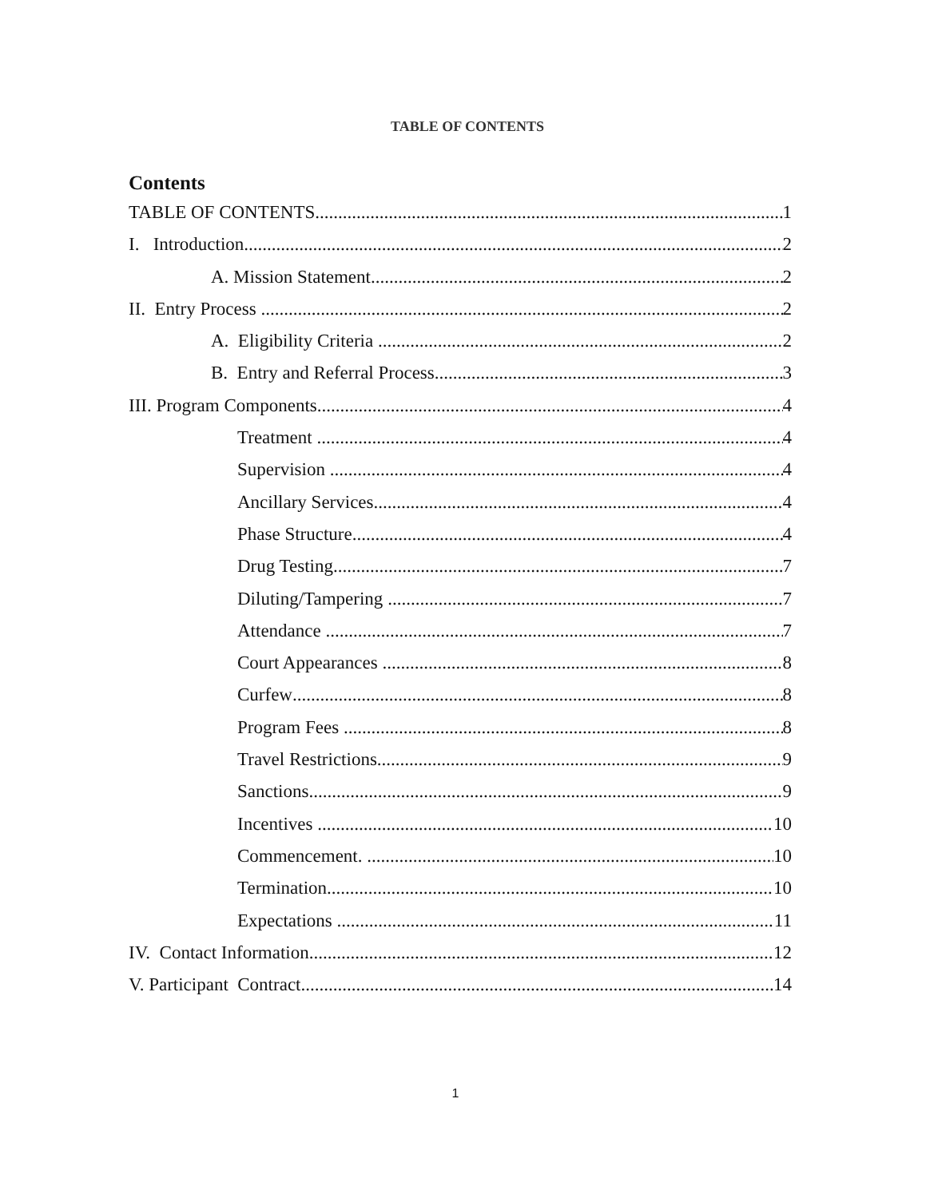TABLE OF CONTENTS
Contents
TABLE OF CONTENTS 1
I. Introduction 2
A. Mission Statement 2
II. Entry Process 2
A. Eligibility Criteria 2
B. Entry and Referral Process 3
III. Program Components 4
Treatment 4
Supervision 4
Ancillary Services 4
Phase Structure 4
Drug Testing 7
Diluting/Tampering 7
Attendance 7
Court Appearances 8
Curfew 8
Program Fees 8
Travel Restrictions 9
Sanctions 9
Incentives 10
Commencement. 10
Termination 10
Expectations 11
IV. Contact Information 12
V. Participant Contract 14
1